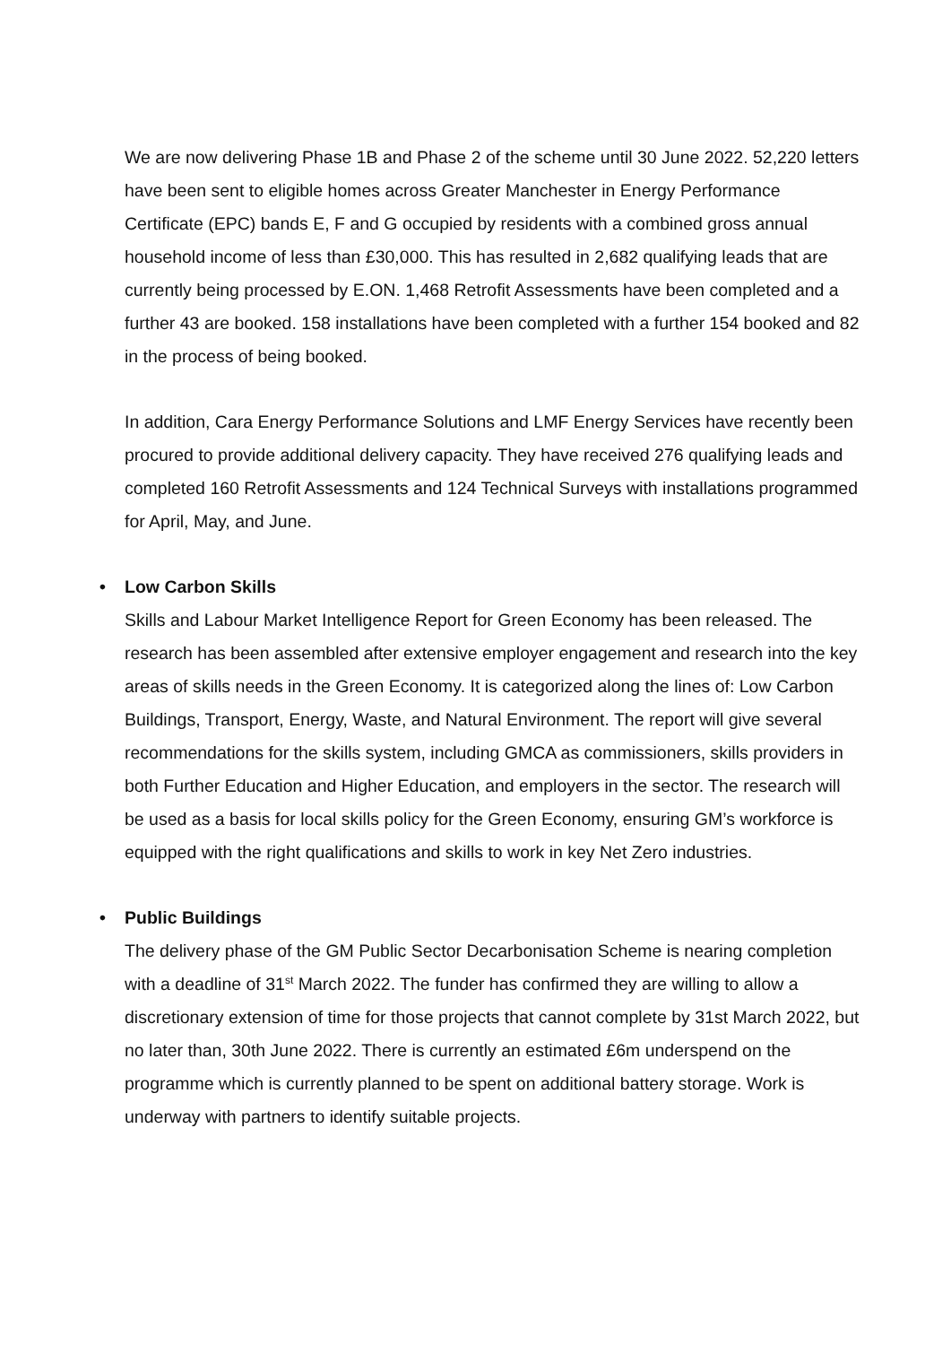We are now delivering Phase 1B and Phase 2 of the scheme until 30 June 2022. 52,220 letters have been sent to eligible homes across Greater Manchester in Energy Performance Certificate (EPC) bands E, F and G occupied by residents with a combined gross annual household income of less than £30,000. This has resulted in 2,682 qualifying leads that are currently being processed by E.ON. 1,468 Retrofit Assessments have been completed and a further 43 are booked. 158 installations have been completed with a further 154 booked and 82 in the process of being booked.
In addition, Cara Energy Performance Solutions and LMF Energy Services have recently been procured to provide additional delivery capacity. They have received 276 qualifying leads and completed 160 Retrofit Assessments and 124 Technical Surveys with installations programmed for April, May, and June.
• Low Carbon Skills
Skills and Labour Market Intelligence Report for Green Economy has been released. The research has been assembled after extensive employer engagement and research into the key areas of skills needs in the Green Economy. It is categorized along the lines of: Low Carbon Buildings, Transport, Energy, Waste, and Natural Environment. The report will give several recommendations for the skills system, including GMCA as commissioners, skills providers in both Further Education and Higher Education, and employers in the sector. The research will be used as a basis for local skills policy for the Green Economy, ensuring GM’s workforce is equipped with the right qualifications and skills to work in key Net Zero industries.
• Public Buildings
The delivery phase of the GM Public Sector Decarbonisation Scheme is nearing completion with a deadline of 31<sup>st</sup> March 2022. The funder has confirmed they are willing to allow a discretionary extension of time for those projects that cannot complete by 31st March 2022, but no later than, 30th June 2022. There is currently an estimated £6m underspend on the programme which is currently planned to be spent on additional battery storage. Work is underway with partners to identify suitable projects.